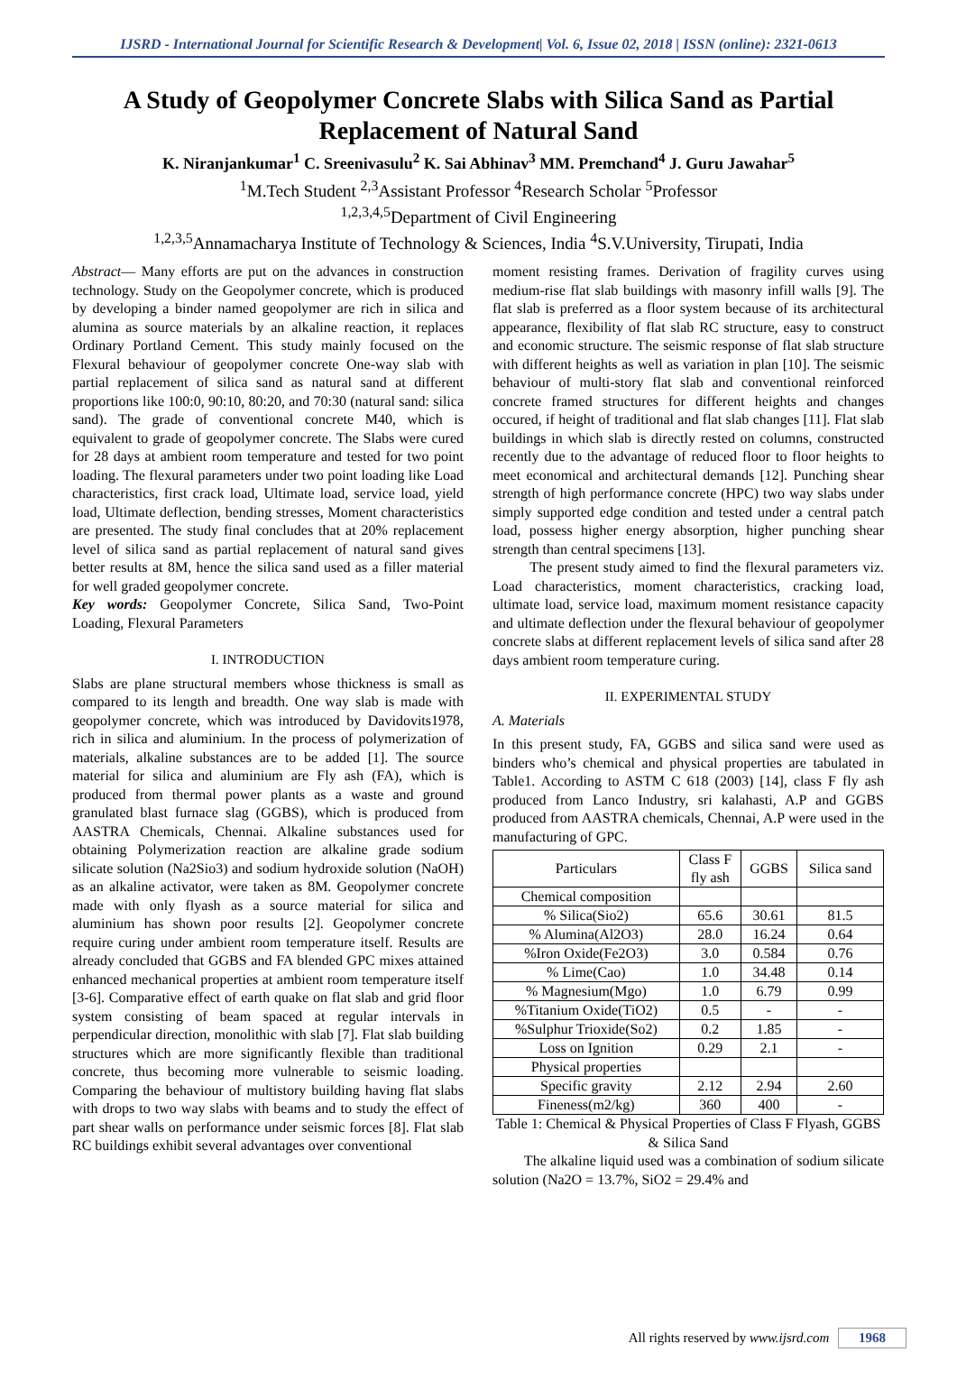IJSRD - International Journal for Scientific Research & Development| Vol. 6, Issue 02, 2018 | ISSN (online): 2321-0613
A Study of Geopolymer Concrete Slabs with Silica Sand as Partial Replacement of Natural Sand
K. Niranjankumar<sup>1</sup> C. Sreenivasulu<sup>2</sup> K. Sai Abhinav<sup>3</sup> MM. Premchand<sup>4</sup> J. Guru Jawahar<sup>5</sup>
<sup>1</sup> M.Tech Student <sup>2,3</sup>Assistant Professor <sup>4</sup>Research Scholar <sup>5</sup>Professor
<sup>1,2,3,4,5</sup>Department of Civil Engineering
<sup>1,2,3,5</sup>Annamacharya Institute of Technology & Sciences, India <sup>4</sup>S.V.University, Tirupati, India
Abstract— Many efforts are put on the advances in construction technology. Study on the Geopolymer concrete, which is produced by developing a binder named geopolymer are rich in silica and alumina as source materials by an alkaline reaction, it replaces Ordinary Portland Cement. This study mainly focused on the Flexural behaviour of geopolymer concrete One-way slab with partial replacement of silica sand as natural sand at different proportions like 100:0, 90:10, 80:20, and 70:30 (natural sand: silica sand). The grade of conventional concrete M40, which is equivalent to grade of geopolymer concrete. The Slabs were cured for 28 days at ambient room temperature and tested for two point loading. The flexural parameters under two point loading like Load characteristics, first crack load, Ultimate load, service load, yield load, Ultimate deflection, bending stresses, Moment characteristics are presented. The study final concludes that at 20% replacement level of silica sand as partial replacement of natural sand gives better results at 8M, hence the silica sand used as a filler material for well graded geopolymer concrete.
Key words: Geopolymer Concrete, Silica Sand, Two-Point Loading, Flexural Parameters
I. INTRODUCTION
Slabs are plane structural members whose thickness is small as compared to its length and breadth. One way slab is made with geopolymer concrete, which was introduced by Davidovits1978, rich in silica and aluminium. In the process of polymerization of materials, alkaline substances are to be added [1]. The source material for silica and aluminium are Fly ash (FA), which is produced from thermal power plants as a waste and ground granulated blast furnace slag (GGBS), which is produced from AASTRA Chemicals, Chennai. Alkaline substances used for obtaining Polymerization reaction are alkaline grade sodium silicate solution (Na2Sio3) and sodium hydroxide solution (NaOH) as an alkaline activator, were taken as 8M. Geopolymer concrete made with only flyash as a source material for silica and aluminium has shown poor results [2]. Geopolymer concrete require curing under ambient room temperature itself. Results are already concluded that GGBS and FA blended GPC mixes attained enhanced mechanical properties at ambient room temperature itself [3-6]. Comparative effect of earth quake on flat slab and grid floor system consisting of beam spaced at regular intervals in perpendicular direction, monolithic with slab [7]. Flat slab building structures which are more significantly flexible than traditional concrete, thus becoming more vulnerable to seismic loading. Comparing the behaviour of multistory building having flat slabs with drops to two way slabs with beams and to study the effect of part shear walls on performance under seismic forces [8]. Flat slab RC buildings exhibit several advantages over conventional
moment resisting frames. Derivation of fragility curves using medium-rise flat slab buildings with masonry infill walls [9]. The flat slab is preferred as a floor system because of its architectural appearance, flexibility of flat slab RC structure, easy to construct and economic structure. The seismic response of flat slab structure with different heights as well as variation in plan [10]. The seismic behaviour of multi-story flat slab and conventional reinforced concrete framed structures for different heights and changes occured, if height of traditional and flat slab changes [11]. Flat slab buildings in which slab is directly rested on columns, constructed recently due to the advantage of reduced floor to floor heights to meet economical and architectural demands [12]. Punching shear strength of high performance concrete (HPC) two way slabs under simply supported edge condition and tested under a central patch load, possess higher energy absorption, higher punching shear strength than central specimens [13].
The present study aimed to find the flexural parameters viz. Load characteristics, moment characteristics, cracking load, ultimate load, service load, maximum moment resistance capacity and ultimate deflection under the flexural behaviour of geopolymer concrete slabs at different replacement levels of silica sand after 28 days ambient room temperature curing.
II. EXPERIMENTAL STUDY
A. Materials
In this present study, FA, GGBS and silica sand were used as binders who’s chemical and physical properties are tabulated in Table1. According to ASTM C 618 (2003) [14], class F fly ash produced from Lanco Industry, sri kalahasti, A.P and GGBS produced from AASTRA chemicals, Chennai, A.P were used in the manufacturing of GPC.
| Particulars | Class F fly ash | GGBS | Silica sand |
| --- | --- | --- | --- |
| Chemical composition | | | |
| % Silica(Sio2) | 65.6 | 30.61 | 81.5 |
| % Alumina(Al2O3) | 28.0 | 16.24 | 0.64 |
| %Iron Oxide(Fe2O3) | 3.0 | 0.584 | 0.76 |
| % Lime(Cao) | 1.0 | 34.48 | 0.14 |
| % Magnesium(Mgo) | 1.0 | 6.79 | 0.99 |
| %Titanium Oxide(TiO2) | 0.5 | - | - |
| %Sulphur Trioxide(So2) | 0.2 | 1.85 | - |
| Loss on Ignition | 0.29 | 2.1 | - |
| Physical properties | | | |
| Specific gravity | 2.12 | 2.94 | 2.60 |
| Fineness(m2/kg) | 360 | 400 | - |
Table 1: Chemical & Physical Properties of Class F Flyash, GGBS & Silica Sand
The alkaline liquid used was a combination of sodium silicate solution (Na2O = 13.7%, SiO2 = 29.4% and
All rights reserved by www.ijsrd.com 1968